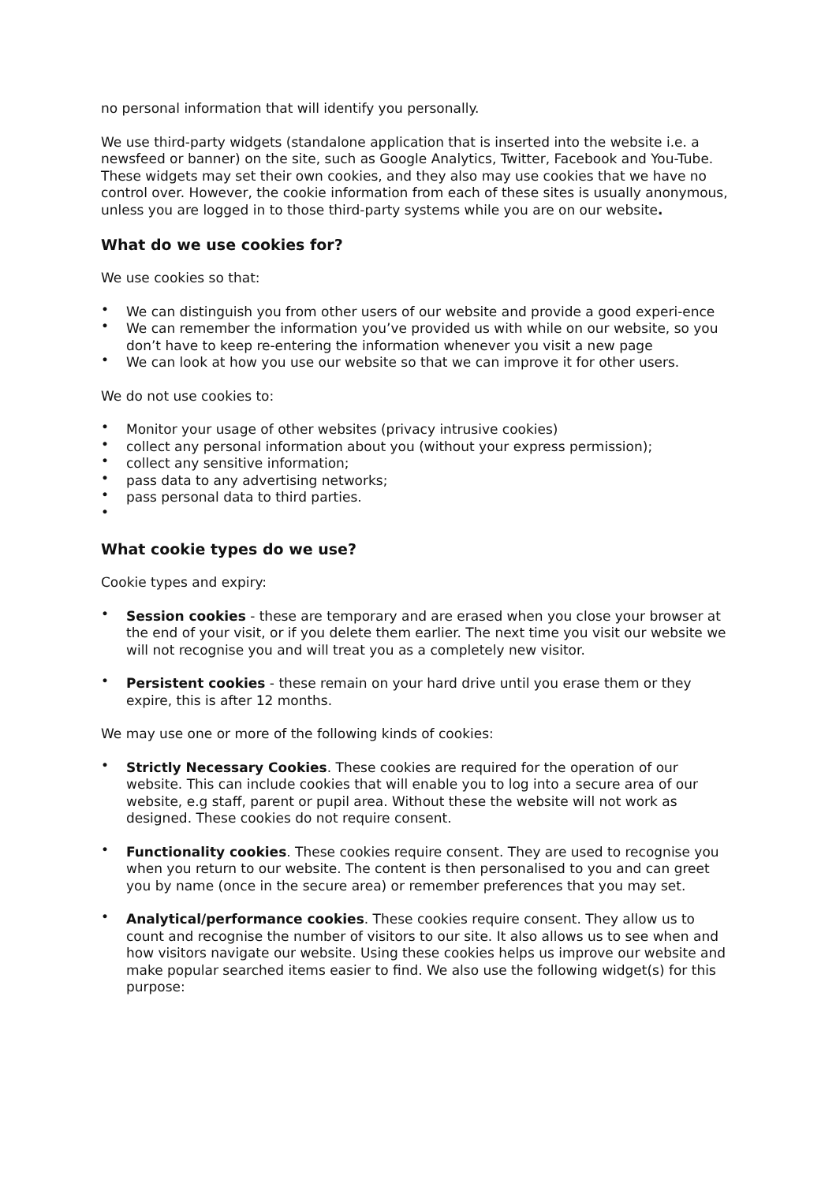no personal information that will identify you personally.
We use third-party widgets (standalone application that is inserted into the website i.e. a newsfeed or banner) on the site, such as Google Analytics, Twitter, Facebook and You-Tube. These widgets may set their own cookies, and they also may use cookies that we have no control over. However, the cookie information from each of these sites is usually anonymous, unless you are logged in to those third-party systems while you are on our website.
What do we use cookies for?
We use cookies so that:
• We can distinguish you from other users of our website and provide a good experi-ence
• We can remember the information you’ve provided us with while on our website, so you don’t have to keep re-entering the information whenever you visit a new page
• We can look at how you use our website so that we can improve it for other users.
We do not use cookies to:
• Monitor your usage of other websites (privacy intrusive cookies)
• collect any personal information about you (without your express permission);
• collect any sensitive information;
• pass data to any advertising networks;
• pass personal data to third parties.
•
What cookie types do we use?
Cookie types and expiry:
• Session cookies - these are temporary and are erased when you close your browser at the end of your visit, or if you delete them earlier. The next time you visit our website we will not recognise you and will treat you as a completely new visitor.
• Persistent cookies - these remain on your hard drive until you erase them or they expire, this is after 12 months.
We may use one or more of the following kinds of cookies:
• Strictly Necessary Cookies. These cookies are required for the operation of our website. This can include cookies that will enable you to log into a secure area of our website, e.g staff, parent or pupil area. Without these the website will not work as designed. These cookies do not require consent.
• Functionality cookies. These cookies require consent. They are used to recognise you when you return to our website. The content is then personalised to you and can greet you by name (once in the secure area) or remember preferences that you may set.
• Analytical/performance cookies. These cookies require consent. They allow us to count and recognise the number of visitors to our site. It also allows us to see when and how visitors navigate our website. Using these cookies helps us improve our website and make popular searched items easier to find. We also use the following widget(s) for this purpose: